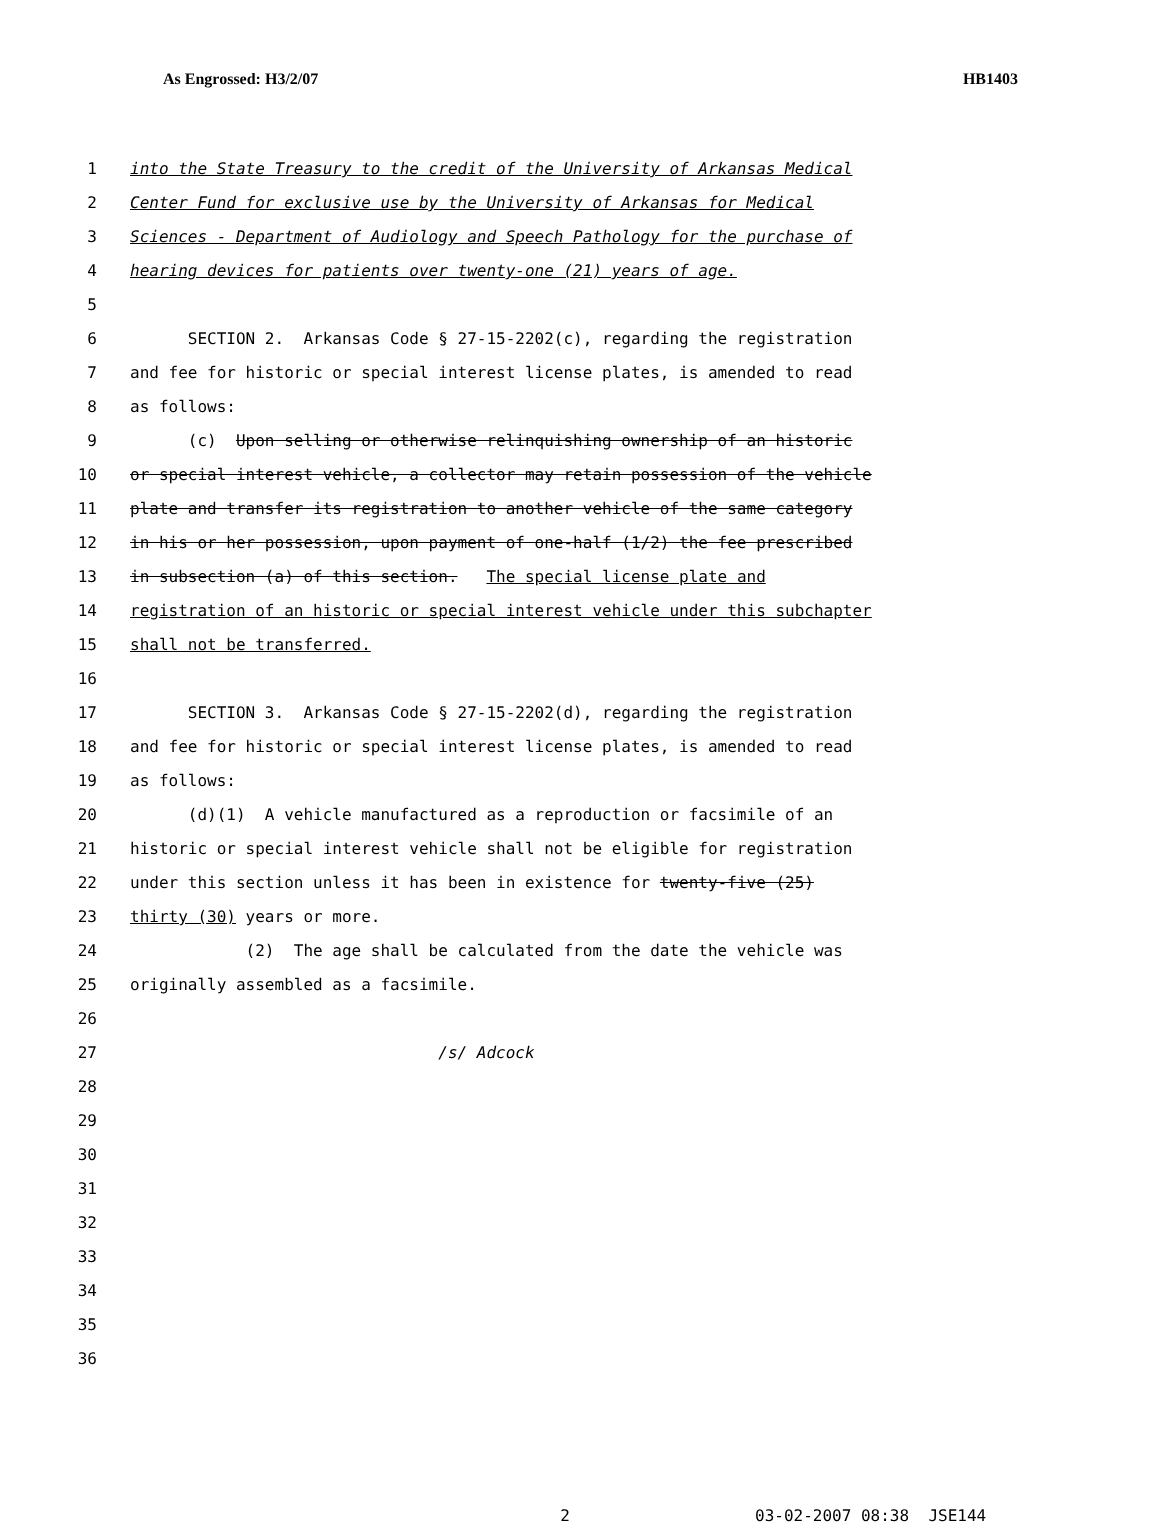As Engrossed: H3/2/07 HB1403
1 into the State Treasury to the credit of the University of Arkansas Medical
2 Center Fund for exclusive use by the University of Arkansas for Medical
3 Sciences - Department of Audiology and Speech Pathology for the purchase of
4 hearing devices for patients over twenty-one (21) years of age.
5
6 SECTION 2. Arkansas Code § 27-15-2202(c), regarding the registration
7 and fee for historic or special interest license plates, is amended to read
8 as follows:
9 (c) Upon selling or otherwise relinquishing ownership of an historic
10 or special interest vehicle, a collector may retain possession of the vehicle
11 plate and transfer its registration to another vehicle of the same category
12 in his or her possession, upon payment of one-half (1/2) the fee prescribed
13 in subsection (a) of this section. The special license plate and
14 registration of an historic or special interest vehicle under this subchapter
15 shall not be transferred.
16
17 SECTION 3. Arkansas Code § 27-15-2202(d), regarding the registration
18 and fee for historic or special interest license plates, is amended to read
19 as follows:
20 (d)(1) A vehicle manufactured as a reproduction or facsimile of an
21 historic or special interest vehicle shall not be eligible for registration
22 under this section unless it has been in existence for twenty-five (25)
23 thirty (30) years or more.
24 (2) The age shall be calculated from the date the vehicle was
25 originally assembled as a facsimile.
26
27 /s/ Adcock
28
29
30
31
32
33
34
35
36
2 03-02-2007 08:38 JSE144